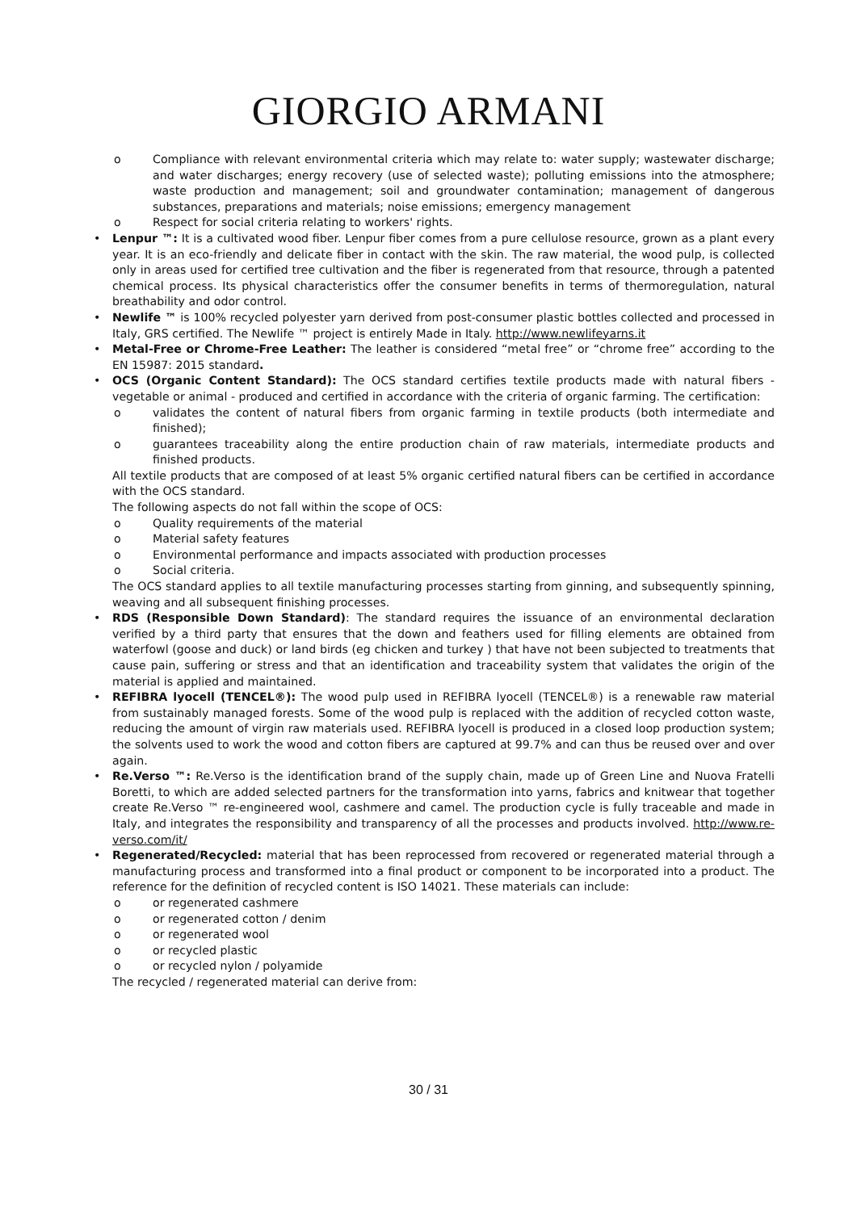GIORGIO ARMANI
o Compliance with relevant environmental criteria which may relate to: water supply; wastewater discharge; and water discharges; energy recovery (use of selected waste); polluting emissions into the atmosphere; waste production and management; soil and groundwater contamination; management of dangerous substances, preparations and materials; noise emissions; emergency management
o Respect for social criteria relating to workers' rights.
• Lenpur ™: It is a cultivated wood fiber. Lenpur fiber comes from a pure cellulose resource, grown as a plant every year. It is an eco-friendly and delicate fiber in contact with the skin. The raw material, the wood pulp, is collected only in areas used for certified tree cultivation and the fiber is regenerated from that resource, through a patented chemical process. Its physical characteristics offer the consumer benefits in terms of thermoregulation, natural breathability and odor control.
• Newlife ™ is 100% recycled polyester yarn derived from post-consumer plastic bottles collected and processed in Italy, GRS certified. The Newlife ™ project is entirely Made in Italy. http://www.newlifeyarns.it
• Metal-Free or Chrome-Free Leather: The leather is considered “metal free” or “chrome free” according to the EN 15987: 2015 standard.
• OCS (Organic Content Standard): The OCS standard certifies textile products made with natural fibers - vegetable or animal - produced and certified in accordance with the criteria of organic farming. The certification:
o validates the content of natural fibers from organic farming in textile products (both intermediate and finished);
o guarantees traceability along the entire production chain of raw materials, intermediate products and finished products.
All textile products that are composed of at least 5% organic certified natural fibers can be certified in accordance with the OCS standard.
The following aspects do not fall within the scope of OCS:
o Quality requirements of the material
o Material safety features
o Environmental performance and impacts associated with production processes
o Social criteria.
The OCS standard applies to all textile manufacturing processes starting from ginning, and subsequently spinning, weaving and all subsequent finishing processes.
• RDS (Responsible Down Standard): The standard requires the issuance of an environmental declaration verified by a third party that ensures that the down and feathers used for filling elements are obtained from waterfowl (goose and duck) or land birds (eg chicken and turkey ) that have not been subjected to treatments that cause pain, suffering or stress and that an identification and traceability system that validates the origin of the material is applied and maintained.
• REFIBRA lyocell (TENCEL®): The wood pulp used in REFIBRA lyocell (TENCEL®) is a renewable raw material from sustainably managed forests. Some of the wood pulp is replaced with the addition of recycled cotton waste, reducing the amount of virgin raw materials used. REFIBRA lyocell is produced in a closed loop production system; the solvents used to work the wood and cotton fibers are captured at 99.7% and can thus be reused over and over again.
• Re.Verso ™: Re.Verso is the identification brand of the supply chain, made up of Green Line and Nuova Fratelli Boretti, to which are added selected partners for the transformation into yarns, fabrics and knitwear that together create Re.Verso ™ re-engineered wool, cashmere and camel. The production cycle is fully traceable and made in Italy, and integrates the responsibility and transparency of all the processes and products involved. http://www.re-verso.com/it/
• Regenerated/Recycled: material that has been reprocessed from recovered or regenerated material through a manufacturing process and transformed into a final product or component to be incorporated into a product. The reference for the definition of recycled content is ISO 14021. These materials can include:
o or regenerated cashmere
o or regenerated cotton / denim
o or regenerated wool
o or recycled plastic
o or recycled nylon / polyamide
The recycled / regenerated material can derive from:
30 / 31